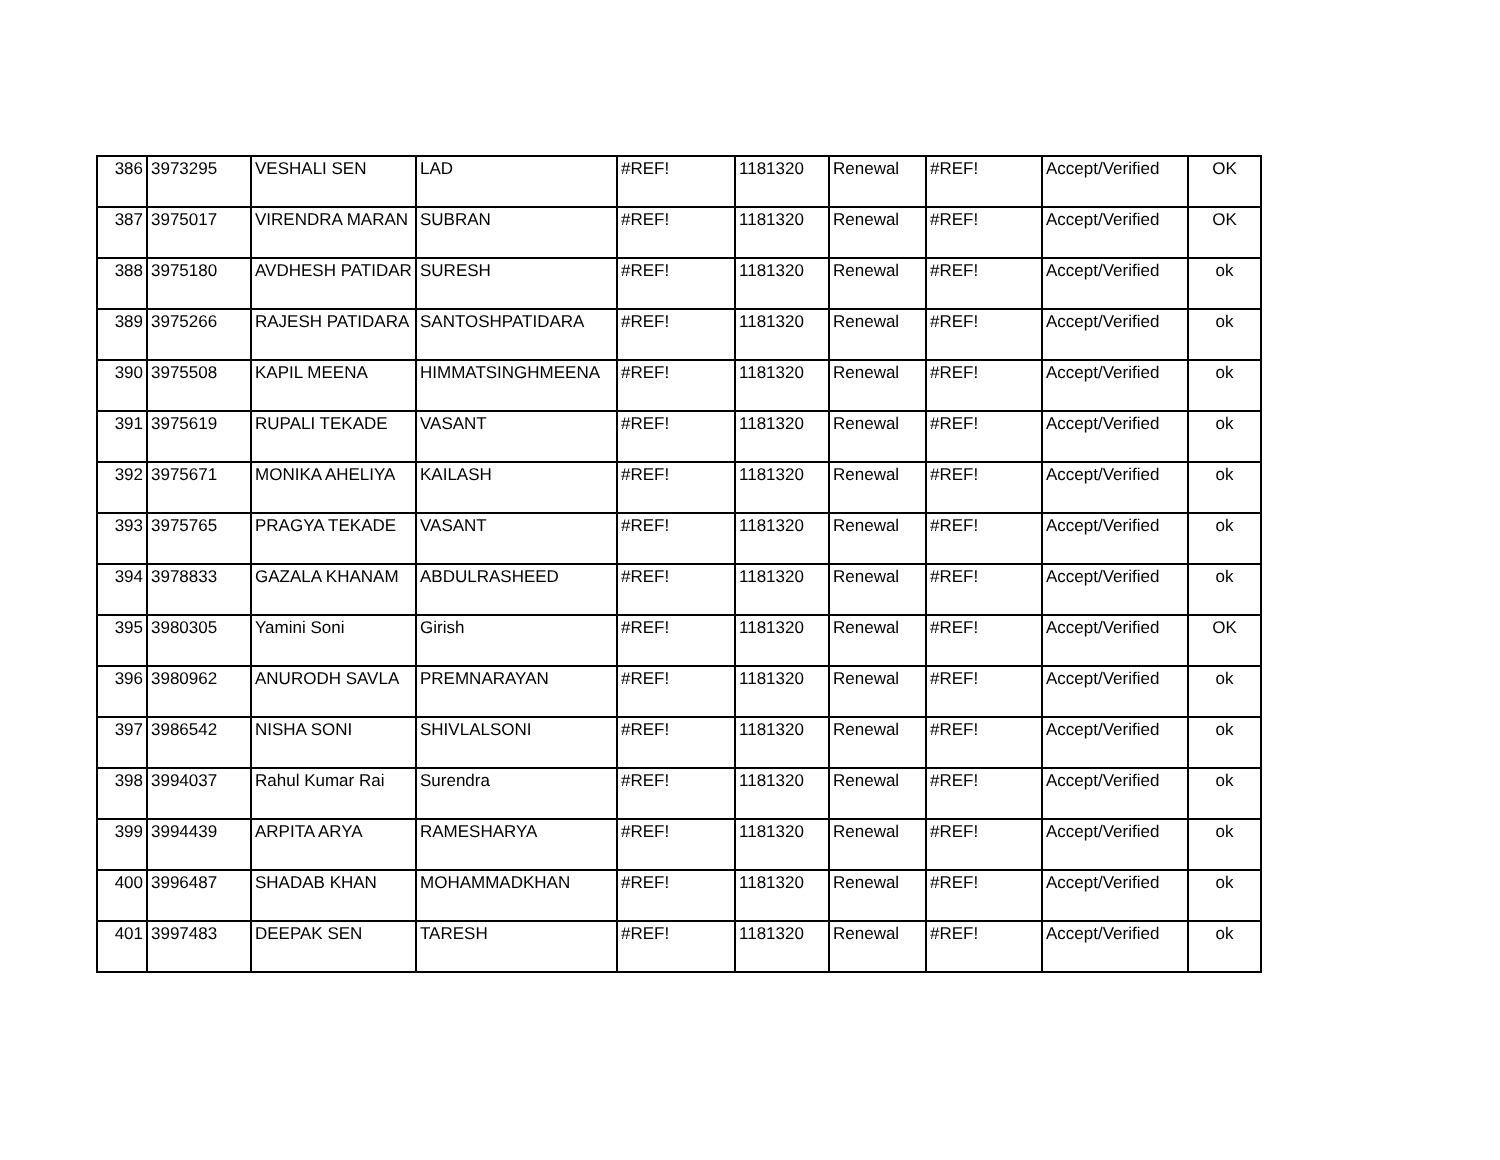| 386 | 3973295 | VESHALI SEN | LAD | #REF! | 1181320 | Renewal | #REF! | Accept/Verified | OK |
| 387 | 3975017 | VIRENDRA MARAN | SUBRAN | #REF! | 1181320 | Renewal | #REF! | Accept/Verified | OK |
| 388 | 3975180 | AVDHESH PATIDAR | SURESH | #REF! | 1181320 | Renewal | #REF! | Accept/Verified | ok |
| 389 | 3975266 | RAJESH PATIDARA | SANTOSHPATIDARA | #REF! | 1181320 | Renewal | #REF! | Accept/Verified | ok |
| 390 | 3975508 | KAPIL MEENA | HIMMATSINGHMEENA | #REF! | 1181320 | Renewal | #REF! | Accept/Verified | ok |
| 391 | 3975619 | RUPALI TEKADE | VASANT | #REF! | 1181320 | Renewal | #REF! | Accept/Verified | ok |
| 392 | 3975671 | MONIKA AHELIYA | KAILASH | #REF! | 1181320 | Renewal | #REF! | Accept/Verified | ok |
| 393 | 3975765 | PRAGYA TEKADE | VASANT | #REF! | 1181320 | Renewal | #REF! | Accept/Verified | ok |
| 394 | 3978833 | GAZALA KHANAM | ABDULRASHEED | #REF! | 1181320 | Renewal | #REF! | Accept/Verified | ok |
| 395 | 3980305 | Yamini Soni | Girish | #REF! | 1181320 | Renewal | #REF! | Accept/Verified | OK |
| 396 | 3980962 | ANURODH SAVLA | PREMNARAYAN | #REF! | 1181320 | Renewal | #REF! | Accept/Verified | ok |
| 397 | 3986542 | NISHA SONI | SHIVLALSONI | #REF! | 1181320 | Renewal | #REF! | Accept/Verified | ok |
| 398 | 3994037 | Rahul Kumar Rai | Surendra | #REF! | 1181320 | Renewal | #REF! | Accept/Verified | ok |
| 399 | 3994439 | ARPITA ARYA | RAMESHARYA | #REF! | 1181320 | Renewal | #REF! | Accept/Verified | ok |
| 400 | 3996487 | SHADAB KHAN | MOHAMMADKHAN | #REF! | 1181320 | Renewal | #REF! | Accept/Verified | ok |
| 401 | 3997483 | DEEPAK SEN | TARESH | #REF! | 1181320 | Renewal | #REF! | Accept/Verified | ok |